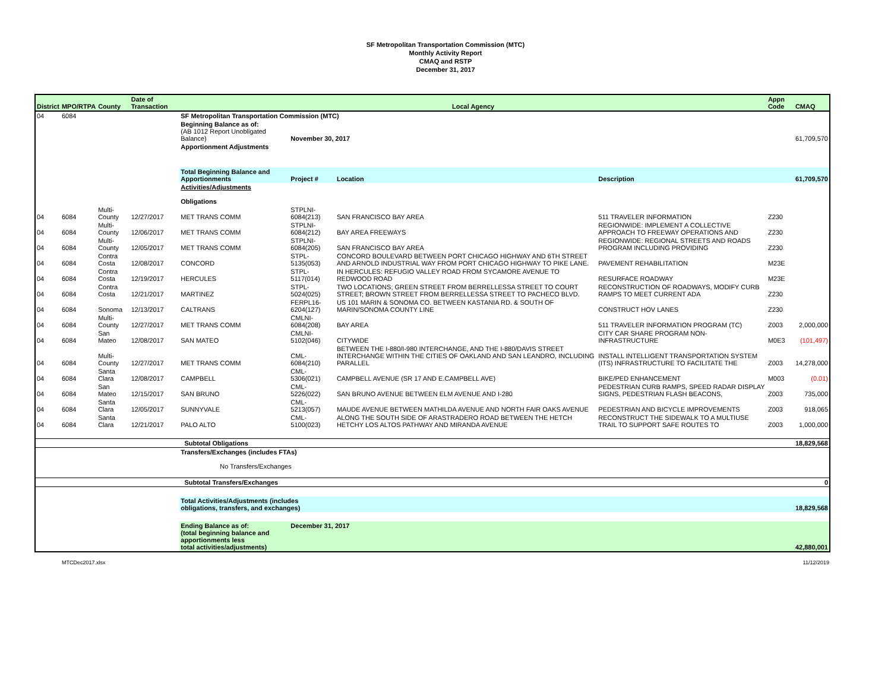SF Metropolitan Transportation Commission (MTC)
Monthly Activity Report
CMAQ and RSTP
December 31, 2017
| District | MPO/RTPA | County | Date of Transaction | Local Agency | | | | Appn Code | CMAQ |
| --- | --- | --- | --- | --- | --- | --- | --- | --- | --- |
| 04 | 6084 | | | SF Metropolitan Transportation Commission (MTC) | | | | | |
| | | | | Beginning Balance as of: (AB 1012 Report Unobligated Balance) | November 30, 2017 | | | | 61,709,570 |
| | | | | Apportionment Adjustments | | | | | |
| | | | | Total Beginning Balance and Apportionments | Project # | Location | Description | | 61,709,570 |
| | | | | Activities/Adjustments Obligations | | | | | |
| 04 | 6084 | Multi-County | 12/27/2017 | MET TRANS COMM | STPLNI-6084(213) | SAN FRANCISCO BAY AREA | 511 TRAVELER INFORMATION | Z230 | |
| 04 | 6084 | Multi-County | 12/06/2017 | MET TRANS COMM | STPLNI-6084(212) | BAY AREA FREEWAYS | REGIONWIDE: IMPLEMENT A COLLECTIVE APPROACH TO FREEWAY OPERATIONS AND | Z230 | |
| 04 | 6084 | Multi-County | 12/05/2017 | MET TRANS COMM | STPLNI-6084(205) | SAN FRANCISCO BAY AREA | REGIONWIDE: REGIONAL STREETS AND ROADS PROGRAM INCLUDING PROVIDING | Z230 | |
| 04 | 6084 | Contra Costa | 12/08/2017 | CONCORD | STPL-5135(053) | CONCORD BOULEVARD BETWEEN PORT CHICAGO HIGHWAY AND 6TH STREET AND ARNOLD INDUSTRIAL WAY FROM PORT CHICAGO HIGHWAY TO PIKE LANE. | PAVEMENT REHABILITATION | M23E | |
| 04 | 6084 | Contra Costa | 12/19/2017 | HERCULES | STPL-5117(014) | IN HERCULES: REFUGIO VALLEY ROAD FROM SYCAMORE AVENUE TO REDWOOD ROAD | RESURFACE ROADWAY | M23E | |
| 04 | 6084 | Contra Costa | 12/21/2017 | MARTINEZ | STPL-5024(025) | TWO LOCATIONS; GREEN STREET FROM BERRELLESSA STREET TO COURT STREET; BROWN STREET FROM BERRELLESSA STREET TO PACHECO BLVD. | RECONSTRUCTION OF ROADWAYS, MODIFY CURB RAMPS TO MEET CURRENT ADA | Z230 | |
| 04 | 6084 | Sonoma | 12/13/2017 | CALTRANS | FERPL16-6204(127) | US 101 MARIN & SONOMA CO. BETWEEN KASTANIA RD. & SOUTH OF MARIN/SONOMA COUNTY LINE | CONSTRUCT HOV LANES | Z230 | |
| 04 | 6084 | Multi-County | 12/27/2017 | MET TRANS COMM | CMLNI-6084(208) | BAY AREA | 511 TRAVELER INFORMATION PROGRAM (TC) | Z003 | 2,000,000 |
| 04 | 6084 | San Mateo | 12/08/2017 | SAN MATEO | CMLNI-5102(046) | CITYWIDE | CITY CAR SHARE PROGRAM NON-INFRASTRUCTURE | M0E3 | (101,497) |
| 04 | 6084 | Multi-County | 12/27/2017 | MET TRANS COMM | CML-6084(210) | BETWEEN THE I-880/I-980 INTERCHANGE, AND THE I-880/DAVIS STREET INTERCHANGE WITHIN THE CITIES OF OAKLAND AND SAN LEANDRO, INCLUDING PARALLEL | INSTALL INTELLIGENT TRANSPORTATION SYSTEM (ITS) INFRASTRUCTURE TO FACILITATE THE | Z003 | 14,278,000 |
| 04 | 6084 | Santa Clara | 12/08/2017 | CAMPBELL | CML-5306(021) | CAMPBELL AVENUE (SR 17 AND E.CAMPBELL AVE) | BIKE/PED ENHANCEMENT | M003 | (0.01) |
| 04 | 6084 | San Mateo | 12/15/2017 | SAN BRUNO | CML-5226(022) | SAN BRUNO AVENUE BETWEEN ELM AVENUE AND I-280 | PEDESTRIAN CURB RAMPS, SPEED RADAR DISPLAY SIGNS, PEDESTRIAN FLASH BEACONS, | Z003 | 735,000 |
| 04 | 6084 | Santa Clara | 12/05/2017 | SUNNYVALE | CML-5213(057) | MAUDE AVENUE BETWEEN MATHILDA AVENUE AND NORTH FAIR OAKS AVENUE | PEDESTRIAN AND BICYCLE IMPROVEMENTS | Z003 | 918,065 |
| 04 | 6084 | Santa Clara | 12/21/2017 | PALO ALTO | CML-5100(023) | ALONG THE SOUTH SIDE OF ARASTRADERO ROAD BETWEEN THE HETCH HETCHY LOS ALTOS PATHWAY AND MIRANDA AVENUE | RECONSTRUCT THE SIDEWALK TO A MULTIUSE TRAIL TO SUPPORT SAFE ROUTES TO | Z003 | 1,000,000 |
| | | | | Subtotal Obligations | | | | | 18,829,568 |
| | | | | Transfers/Exchanges (includes FTAs) No Transfers/Exchanges | | | | | |
| | | | | Subtotal Transfers/Exchanges | | | | | 0 |
| | | | | Total Activities/Adjustments (includes obligations, transfers, and exchanges) | | | | | 18,829,568 |
| | | | | Ending Balance as of: (total beginning balance and apportionments less total activities/adjustments) | December 31, 2017 | | | | 42,880,001 |
MTCDec2017.xlsx 11/12/2019